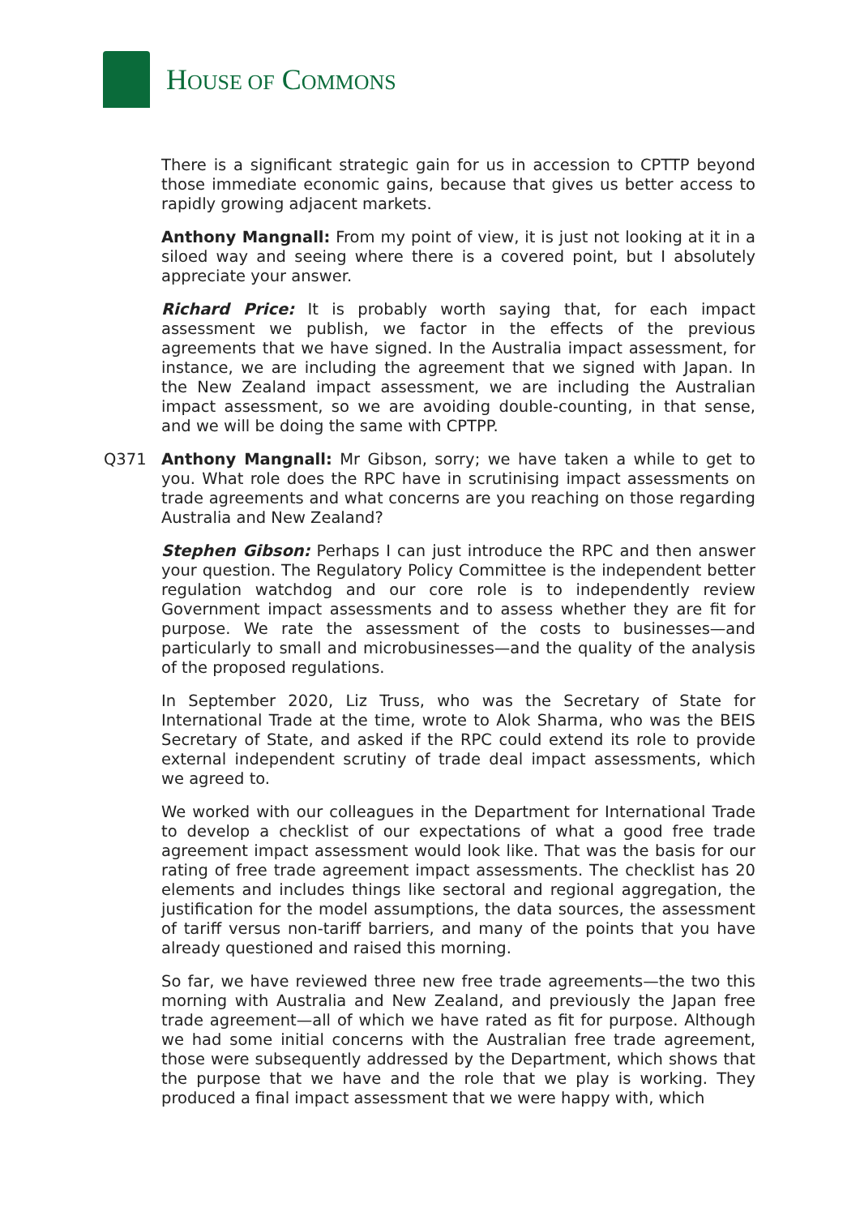HOUSE OF COMMONS
There is a significant strategic gain for us in accession to CPTTP beyond those immediate economic gains, because that gives us better access to rapidly growing adjacent markets.
Anthony Mangnall: From my point of view, it is just not looking at it in a siloed way and seeing where there is a covered point, but I absolutely appreciate your answer.
Richard Price: It is probably worth saying that, for each impact assessment we publish, we factor in the effects of the previous agreements that we have signed. In the Australia impact assessment, for instance, we are including the agreement that we signed with Japan. In the New Zealand impact assessment, we are including the Australian impact assessment, so we are avoiding double-counting, in that sense, and we will be doing the same with CPTPP.
Q371 Anthony Mangnall: Mr Gibson, sorry; we have taken a while to get to you. What role does the RPC have in scrutinising impact assessments on trade agreements and what concerns are you reaching on those regarding Australia and New Zealand?
Stephen Gibson: Perhaps I can just introduce the RPC and then answer your question. The Regulatory Policy Committee is the independent better regulation watchdog and our core role is to independently review Government impact assessments and to assess whether they are fit for purpose. We rate the assessment of the costs to businesses—and particularly to small and microbusinesses—and the quality of the analysis of the proposed regulations.
In September 2020, Liz Truss, who was the Secretary of State for International Trade at the time, wrote to Alok Sharma, who was the BEIS Secretary of State, and asked if the RPC could extend its role to provide external independent scrutiny of trade deal impact assessments, which we agreed to.
We worked with our colleagues in the Department for International Trade to develop a checklist of our expectations of what a good free trade agreement impact assessment would look like. That was the basis for our rating of free trade agreement impact assessments. The checklist has 20 elements and includes things like sectoral and regional aggregation, the justification for the model assumptions, the data sources, the assessment of tariff versus non-tariff barriers, and many of the points that you have already questioned and raised this morning.
So far, we have reviewed three new free trade agreements—the two this morning with Australia and New Zealand, and previously the Japan free trade agreement—all of which we have rated as fit for purpose. Although we had some initial concerns with the Australian free trade agreement, those were subsequently addressed by the Department, which shows that the purpose that we have and the role that we play is working. They produced a final impact assessment that we were happy with, which